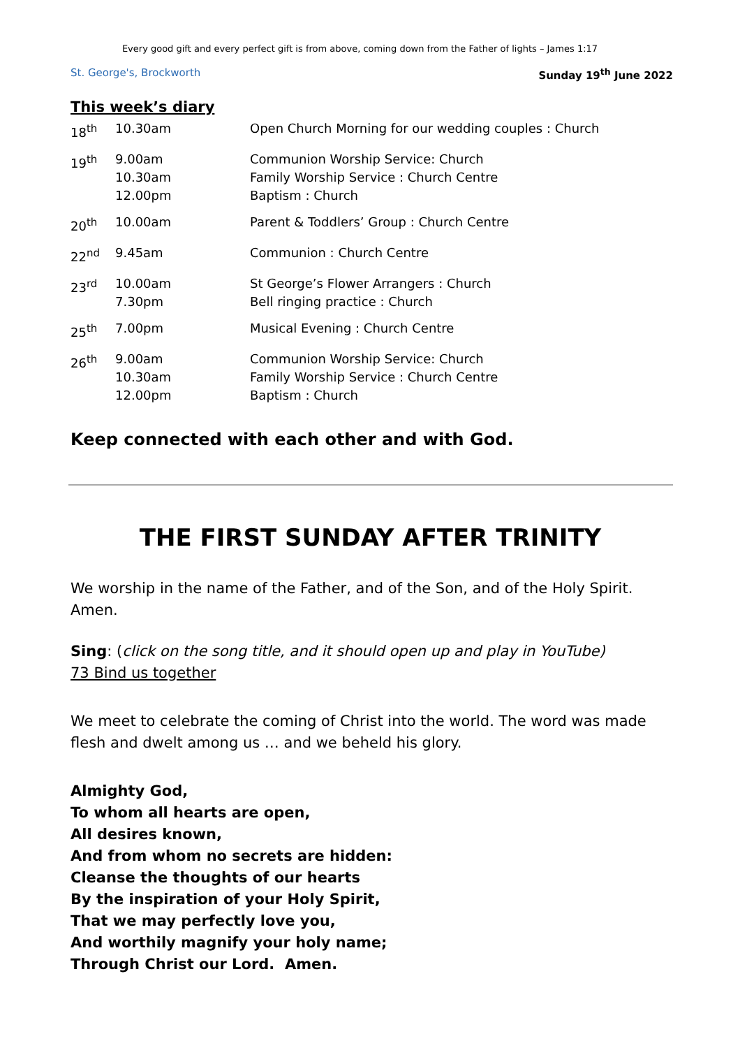Every good gift and every perfect gift is from above, coming down from the Father of lights – James 1:17
St. George's, Brockworth Sunday 19<sup>th</sup> June 2022
This week’s diary
| 18<sup>th</sup> | 10.30am | Open Church Morning for our wedding couples : Church |
| 19<sup>th</sup> | 9.00am 10.30am 12.00pm | Communion Worship Service: Church Family Worship Service : Church Centre Baptism : Church |
| 20<sup>th</sup> | 10.00am | Parent & Toddlers’ Group : Church Centre |
| 22<sup>nd</sup> | 9.45am | Communion : Church Centre |
| 23<sup>rd</sup> | 10.00am 7.30pm | St George’s Flower Arrangers : Church Bell ringing practice : Church |
| 25<sup>th</sup> | 7.00pm | Musical Evening : Church Centre |
| 26<sup>th</sup> | 9.00am 10.30am 12.00pm | Communion Worship Service: Church Family Worship Service : Church Centre Baptism : Church |
Keep connected with each other and with God.
THE FIRST SUNDAY AFTER TRINITY
We worship in the name of the Father, and of the Son, and of the Holy Spirit.
Amen.
Sing: (click on the song title, and it should open up and play in YouTube)
73 Bind us together
We meet to celebrate the coming of Christ into the world. The word was made flesh and dwelt among us … and we beheld his glory.
Almighty God,
To whom all hearts are open,
All desires known,
And from whom no secrets are hidden:
Cleanse the thoughts of our hearts
By the inspiration of your Holy Spirit,
That we may perfectly love you,
And worthily magnify your holy name;
Through Christ our Lord. Amen.